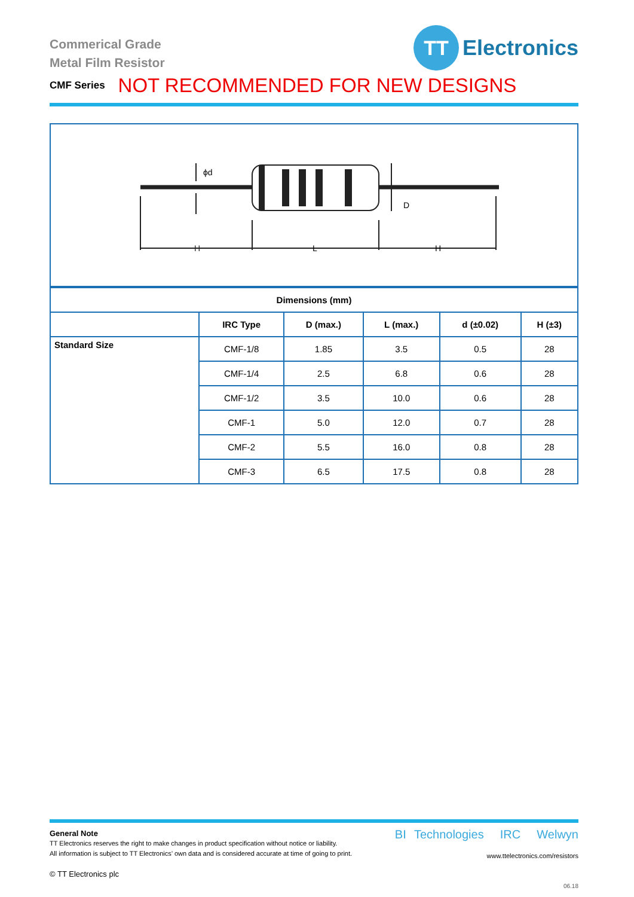Commerical Grade
Metal Film Resistor
TT
Electronics
CMF Series NOT RECOMMENDED FOR NEW DESIGNS
ϕd
D
H
L
H
| Dimensions (mm) | | | | | |
| --- | --- | --- | --- | --- | --- |
| | IRC Type | D (max.) | L (max.) | d (±0.02) | H (±3) |
| Standard Size | CMF-1/8 | 1.85 | 3.5 | 0.5 | 28 |
| | CMF-1/4 | 2.5 | 6.8 | 0.6 | 28 |
| | CMF-1/2 | 3.5 | 10.0 | 0.6 | 28 |
| | CMF-1 | 5.0 | 12.0 | 0.7 | 28 |
| | CMF-2 | 5.5 | 16.0 | 0.8 | 28 |
| | CMF-3 | 6.5 | 17.5 | 0.8 | 28 |
General Note
TT Electronics reserves the right to make changes in product specification without notice or liability.
All information is subject to TT Electronics’ own data and is considered accurate at time of going to print.
© TT Electronics plc
BI Technologies IRC Welwyn
www.ttelectronics.com/resistors
06.18